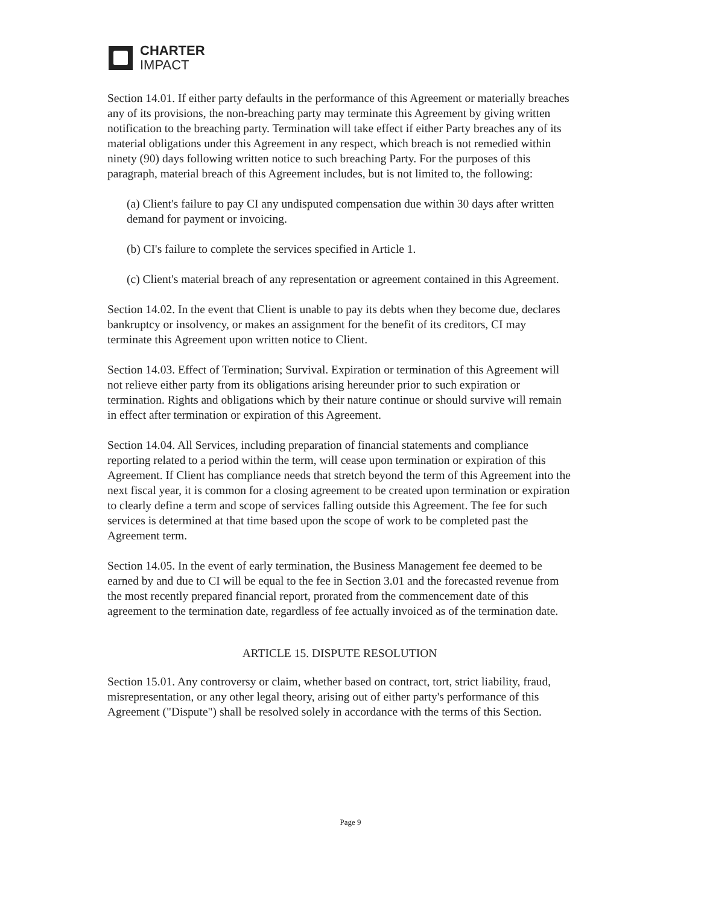CHARTER
IMPACT
Section 14.01. If either party defaults in the performance of this Agreement or materially breaches any of its provisions, the non-breaching party may terminate this Agreement by giving written notification to the breaching party. Termination will take effect if either Party breaches any of its material obligations under this Agreement in any respect, which breach is not remedied within ninety (90) days following written notice to such breaching Party. For the purposes of this paragraph, material breach of this Agreement includes, but is not limited to, the following:
(a) Client's failure to pay CI any undisputed compensation due within 30 days after written demand for payment or invoicing.
(b) CI's failure to complete the services specified in Article 1.
(c) Client's material breach of any representation or agreement contained in this Agreement.
Section 14.02. In the event that Client is unable to pay its debts when they become due, declares bankruptcy or insolvency, or makes an assignment for the benefit of its creditors, CI may terminate this Agreement upon written notice to Client.
Section 14.03. Effect of Termination; Survival. Expiration or termination of this Agreement will not relieve either party from its obligations arising hereunder prior to such expiration or termination. Rights and obligations which by their nature continue or should survive will remain in effect after termination or expiration of this Agreement.
Section 14.04. All Services, including preparation of financial statements and compliance reporting related to a period within the term, will cease upon termination or expiration of this Agreement. If Client has compliance needs that stretch beyond the term of this Agreement into the next fiscal year, it is common for a closing agreement to be created upon termination or expiration to clearly define a term and scope of services falling outside this Agreement. The fee for such services is determined at that time based upon the scope of work to be completed past the Agreement term.
Section 14.05. In the event of early termination, the Business Management fee deemed to be earned by and due to CI will be equal to the fee in Section 3.01 and the forecasted revenue from the most recently prepared financial report, prorated from the commencement date of this agreement to the termination date, regardless of fee actually invoiced as of the termination date.
ARTICLE 15. DISPUTE RESOLUTION
Section 15.01. Any controversy or claim, whether based on contract, tort, strict liability, fraud, misrepresentation, or any other legal theory, arising out of either party's performance of this Agreement ("Dispute") shall be resolved solely in accordance with the terms of this Section.
Page 9